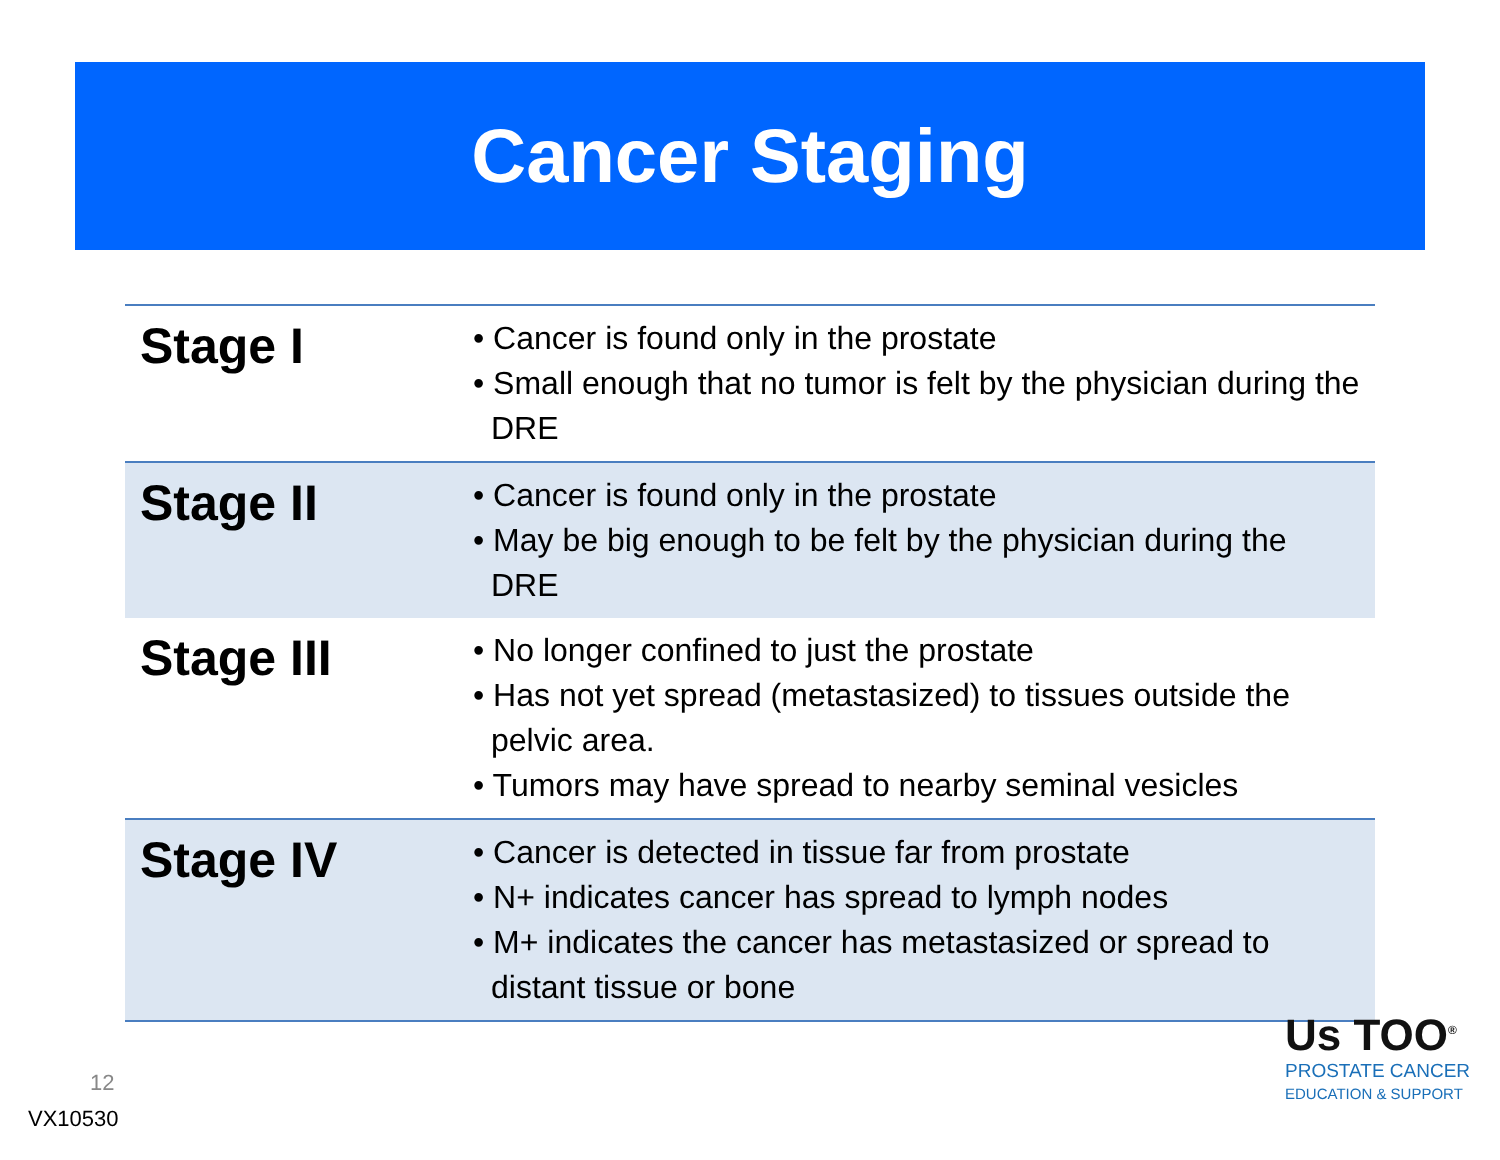Cancer Staging
| Stage I | • Cancer is found only in the prostate • Small enough that no tumor is felt by the physician during the DRE |
| Stage II | • Cancer is found only in the prostate • May be big enough to be felt by the physician during the DRE |
| Stage III | • No longer confined to just the prostate • Has not yet spread (metastasized) to tissues outside the pelvic area. • Tumors may have spread to nearby seminal vesicles |
| Stage IV | • Cancer is detected in tissue far from prostate • N+ indicates cancer has spread to lymph nodes • M+ indicates the cancer has metastasized or spread to distant tissue or bone |
12
VX10530
Us TOO<sup>®</sup>
PROSTATE CANCER
EDUCATION & SUPPORT